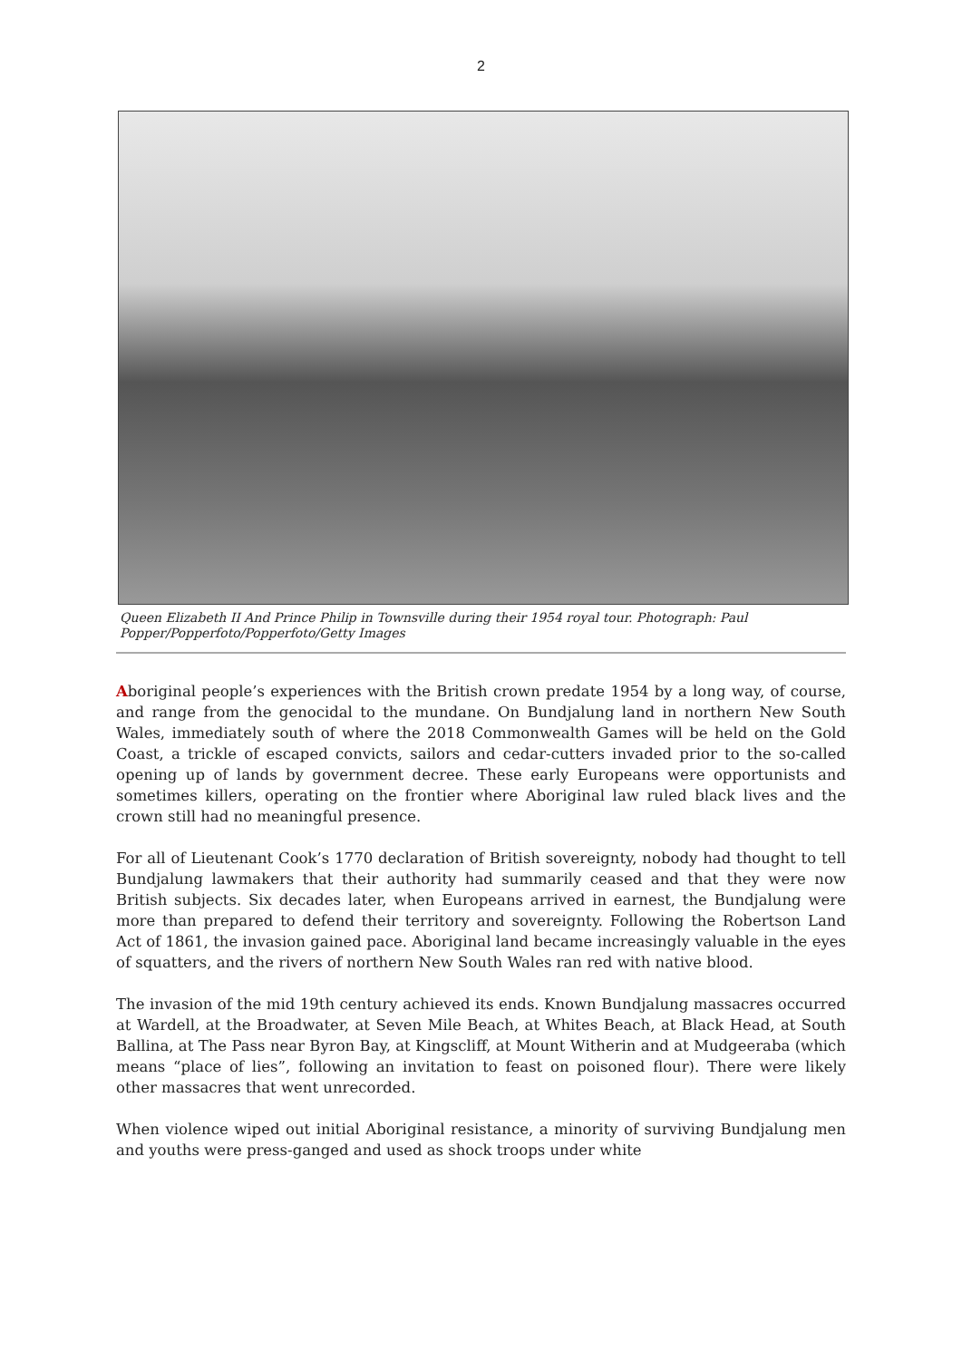2
Queen Elizabeth II And Prince Philip in Townsville during their 1954 royal tour. Photograph: Paul Popper/Popperfoto/Popperfoto/Getty Images
Aboriginal people’s experiences with the British crown predate 1954 by a long way, of course, and range from the genocidal to the mundane. On Bundjalung land in northern New South Wales, immediately south of where the 2018 Commonwealth Games will be held on the Gold Coast, a trickle of escaped convicts, sailors and cedar-cutters invaded prior to the so-called opening up of lands by government decree. These early Europeans were opportunists and sometimes killers, operating on the frontier where Aboriginal law ruled black lives and the crown still had no meaningful presence.
For all of Lieutenant Cook’s 1770 declaration of British sovereignty, nobody had thought to tell Bundjalung lawmakers that their authority had summarily ceased and that they were now British subjects. Six decades later, when Europeans arrived in earnest, the Bundjalung were more than prepared to defend their territory and sovereignty. Following the Robertson Land Act of 1861, the invasion gained pace. Aboriginal land became increasingly valuable in the eyes of squatters, and the rivers of northern New South Wales ran red with native blood.
The invasion of the mid 19th century achieved its ends. Known Bundjalung massacres occurred at Wardell, at the Broadwater, at Seven Mile Beach, at Whites Beach, at Black Head, at South Ballina, at The Pass near Byron Bay, at Kingscliff, at Mount Witherin and at Mudgeeraba (which means “place of lies”, following an invitation to feast on poisoned flour). There were likely other massacres that went unrecorded.
When violence wiped out initial Aboriginal resistance, a minority of surviving Bundjalung men and youths were press-ganged and used as shock troops under white